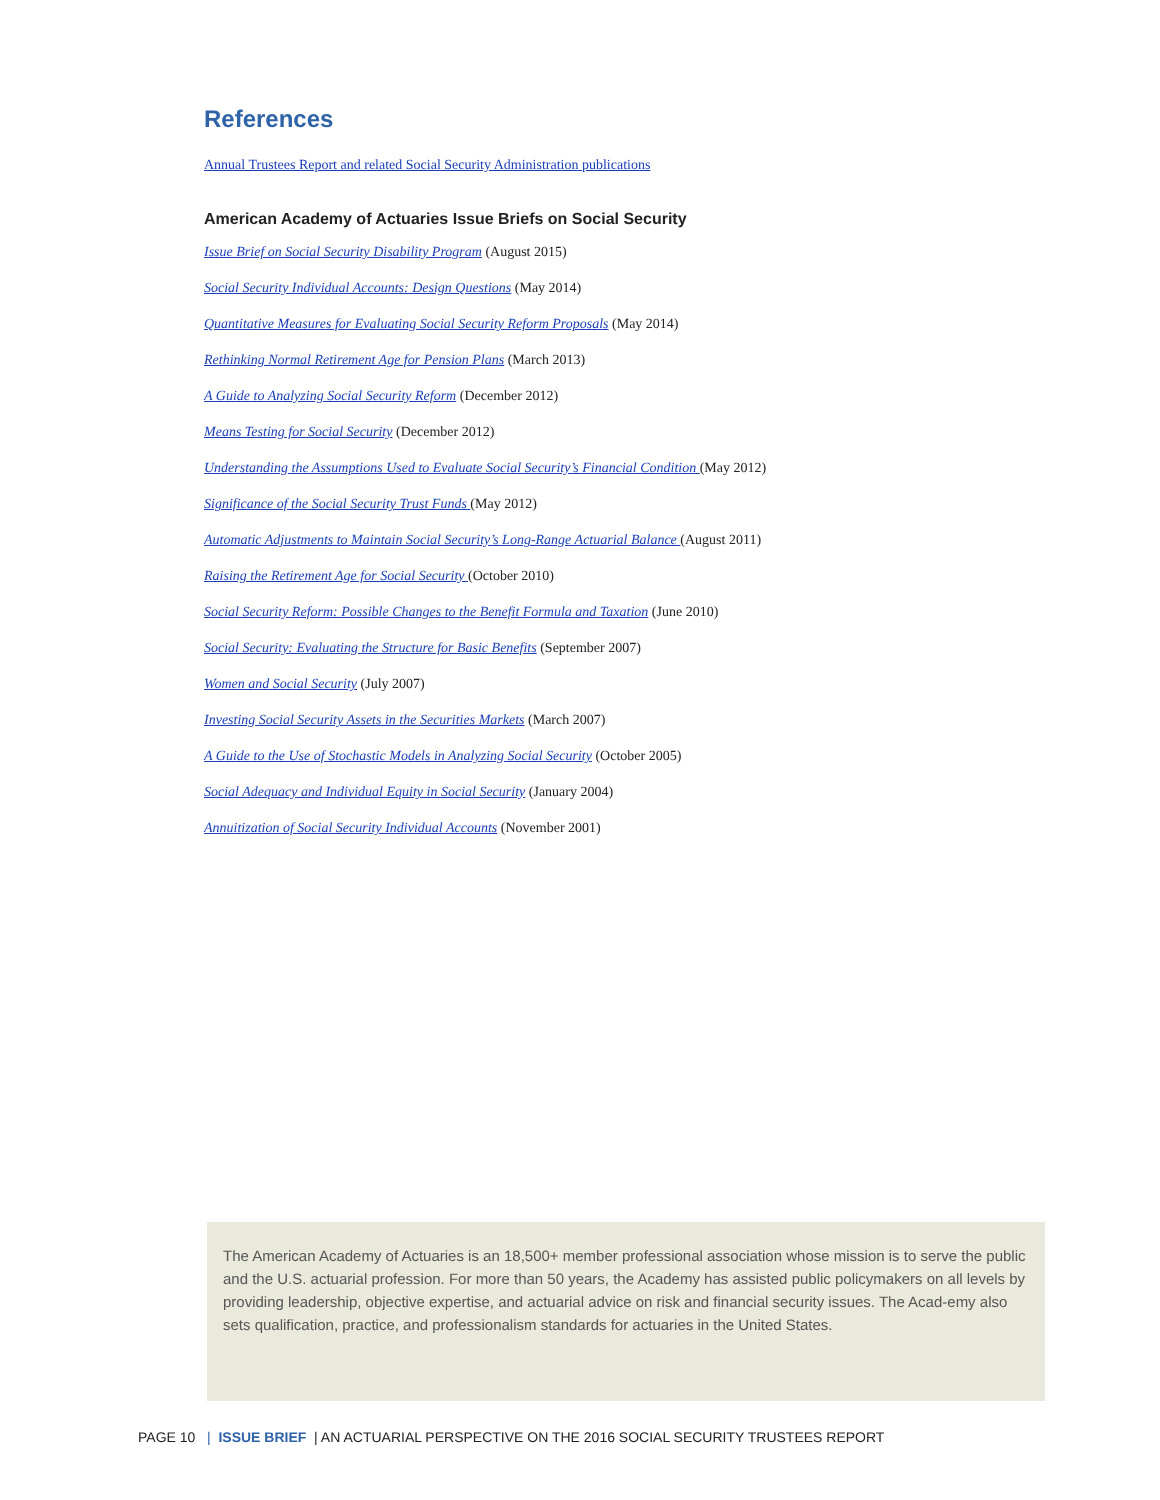References
Annual Trustees Report and related Social Security Administration publications
American Academy of Actuaries Issue Briefs on Social Security
Issue Brief on Social Security Disability Program (August 2015)
Social Security Individual Accounts: Design Questions (May 2014)
Quantitative Measures for Evaluating Social Security Reform Proposals (May 2014)
Rethinking Normal Retirement Age for Pension Plans (March 2013)
A Guide to Analyzing Social Security Reform (December 2012)
Means Testing for Social Security (December 2012)
Understanding the Assumptions Used to Evaluate Social Security’s Financial Condition (May 2012)
Significance of the Social Security Trust Funds (May 2012)
Automatic Adjustments to Maintain Social Security’s Long-Range Actuarial Balance (August 2011)
Raising the Retirement Age for Social Security (October 2010)
Social Security Reform: Possible Changes to the Benefit Formula and Taxation (June 2010)
Social Security: Evaluating the Structure for Basic Benefits (September 2007)
Women and Social Security (July 2007)
Investing Social Security Assets in the Securities Markets (March 2007)
A Guide to the Use of Stochastic Models in Analyzing Social Security (October 2005)
Social Adequacy and Individual Equity in Social Security (January 2004)
Annuitization of Social Security Individual Accounts (November 2001)
The American Academy of Actuaries is an 18,500+ member professional association whose mission is to serve the public and the U.S. actuarial profession. For more than 50 years, the Academy has assisted public policymakers on all levels by providing leadership, objective expertise, and actuarial advice on risk and financial security issues. The Acad-emy also sets qualification, practice, and professionalism standards for actuaries in the United States.
PAGE 10 | ISSUE BRIEF | AN ACTUARIAL PERSPECTIVE ON THE 2016 SOCIAL SECURITY TRUSTEES REPORT